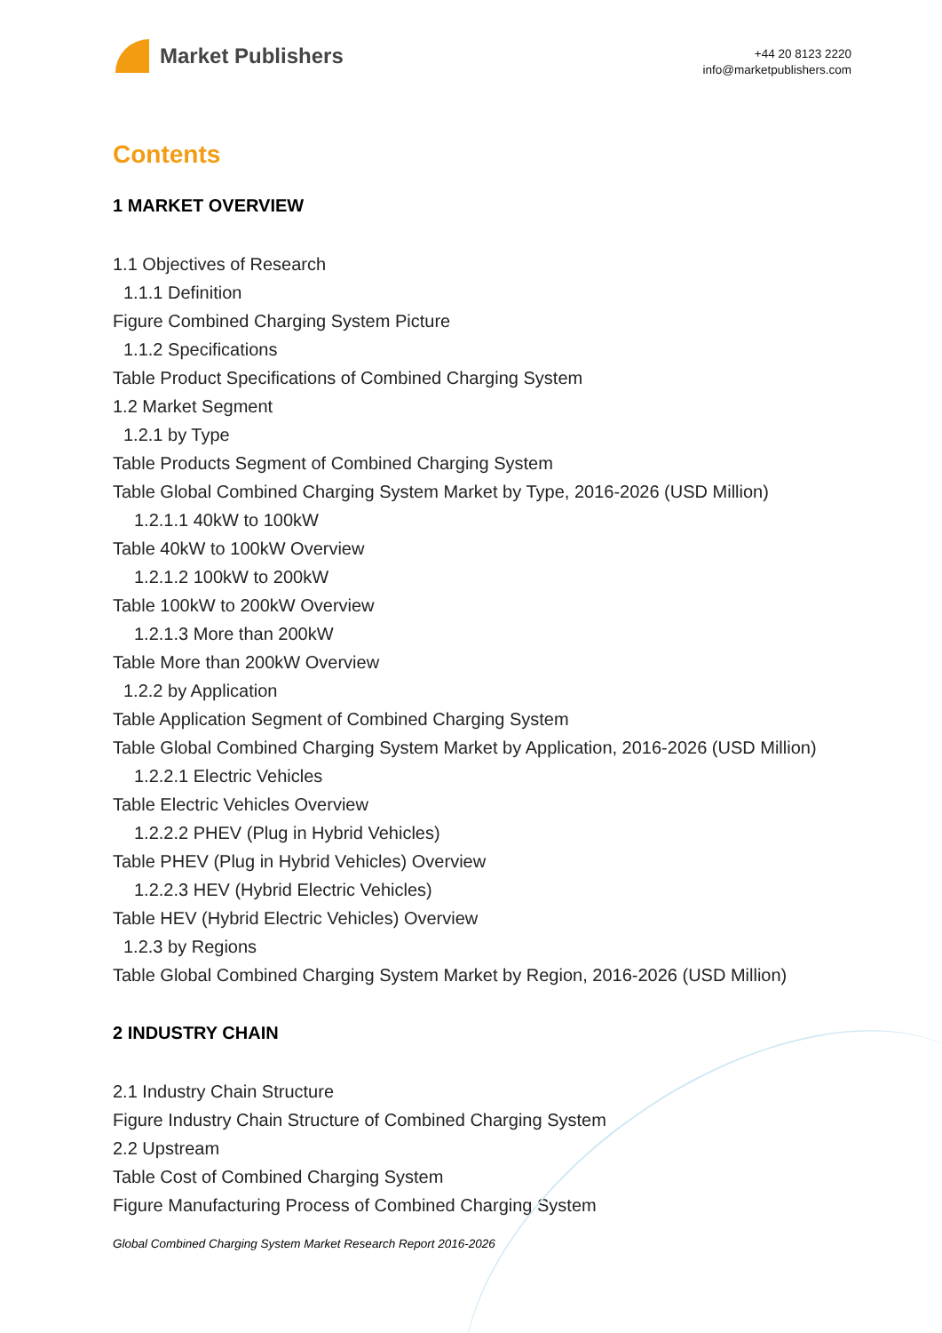Market Publishers
+44 20 8123 2220
info@marketpublishers.com
Contents
1 MARKET OVERVIEW
1.1 Objectives of Research
1.1.1 Definition
Figure Combined Charging System Picture
1.1.2 Specifications
Table Product Specifications of Combined Charging System
1.2 Market Segment
1.2.1 by Type
Table Products Segment of Combined Charging System
Table Global Combined Charging System Market by Type, 2016-2026 (USD Million)
1.2.1.1 40kW to 100kW
Table 40kW to 100kW Overview
1.2.1.2 100kW to 200kW
Table 100kW to 200kW Overview
1.2.1.3 More than 200kW
Table More than 200kW Overview
1.2.2 by Application
Table Application Segment of Combined Charging System
Table Global Combined Charging System Market by Application, 2016-2026 (USD Million)
1.2.2.1 Electric Vehicles
Table Electric Vehicles Overview
1.2.2.2 PHEV (Plug in Hybrid Vehicles)
Table PHEV (Plug in Hybrid Vehicles) Overview
1.2.2.3 HEV (Hybrid Electric Vehicles)
Table HEV (Hybrid Electric Vehicles) Overview
1.2.3 by Regions
Table Global Combined Charging System Market by Region, 2016-2026 (USD Million)
2 INDUSTRY CHAIN
2.1 Industry Chain Structure
Figure Industry Chain Structure of Combined Charging System
2.2 Upstream
Table Cost of Combined Charging System
Figure Manufacturing Process of Combined Charging System
Global Combined Charging System Market Research Report 2016-2026